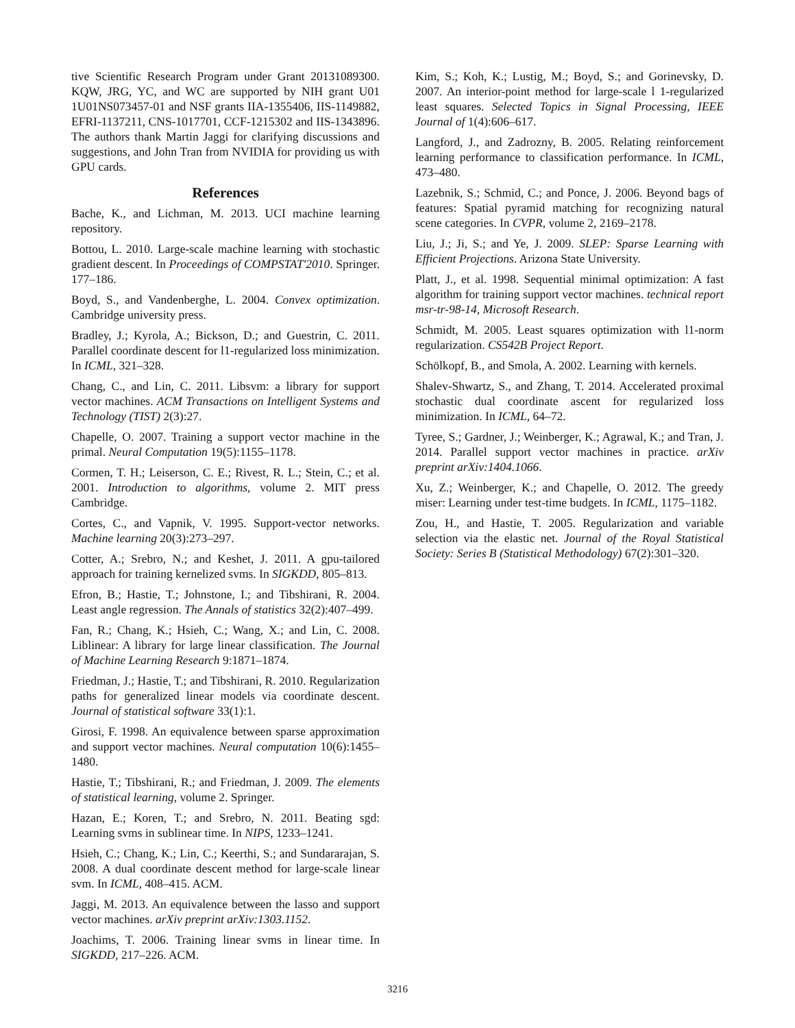tive Scientific Research Program under Grant 20131089300. KQW, JRG, YC, and WC are supported by NIH grant U01 1U01NS073457-01 and NSF grants IIA-1355406, IIS-1149882, EFRI-1137211, CNS-1017701, CCF-1215302 and IIS-1343896. The authors thank Martin Jaggi for clarifying discussions and suggestions, and John Tran from NVIDIA for providing us with GPU cards.
References
Bache, K., and Lichman, M. 2013. UCI machine learning repository.
Bottou, L. 2010. Large-scale machine learning with stochastic gradient descent. In Proceedings of COMPSTAT'2010. Springer. 177–186.
Boyd, S., and Vandenberghe, L. 2004. Convex optimization. Cambridge university press.
Bradley, J.; Kyrola, A.; Bickson, D.; and Guestrin, C. 2011. Parallel coordinate descent for l1-regularized loss minimization. In ICML, 321–328.
Chang, C., and Lin, C. 2011. Libsvm: a library for support vector machines. ACM Transactions on Intelligent Systems and Technology (TIST) 2(3):27.
Chapelle, O. 2007. Training a support vector machine in the primal. Neural Computation 19(5):1155–1178.
Cormen, T. H.; Leiserson, C. E.; Rivest, R. L.; Stein, C.; et al. 2001. Introduction to algorithms, volume 2. MIT press Cambridge.
Cortes, C., and Vapnik, V. 1995. Support-vector networks. Machine learning 20(3):273–297.
Cotter, A.; Srebro, N.; and Keshet, J. 2011. A gpu-tailored approach for training kernelized svms. In SIGKDD, 805–813.
Efron, B.; Hastie, T.; Johnstone, I.; and Tibshirani, R. 2004. Least angle regression. The Annals of statistics 32(2):407–499.
Fan, R.; Chang, K.; Hsieh, C.; Wang, X.; and Lin, C. 2008. Liblinear: A library for large linear classification. The Journal of Machine Learning Research 9:1871–1874.
Friedman, J.; Hastie, T.; and Tibshirani, R. 2010. Regularization paths for generalized linear models via coordinate descent. Journal of statistical software 33(1):1.
Girosi, F. 1998. An equivalence between sparse approximation and support vector machines. Neural computation 10(6):1455–1480.
Hastie, T.; Tibshirani, R.; and Friedman, J. 2009. The elements of statistical learning, volume 2. Springer.
Hazan, E.; Koren, T.; and Srebro, N. 2011. Beating sgd: Learning svms in sublinear time. In NIPS, 1233–1241.
Hsieh, C.; Chang, K.; Lin, C.; Keerthi, S.; and Sundararajan, S. 2008. A dual coordinate descent method for large-scale linear svm. In ICML, 408–415. ACM.
Jaggi, M. 2013. An equivalence between the lasso and support vector machines. arXiv preprint arXiv:1303.1152.
Joachims, T. 2006. Training linear svms in linear time. In SIGKDD, 217–226. ACM.
Kim, S.; Koh, K.; Lustig, M.; Boyd, S.; and Gorinevsky, D. 2007. An interior-point method for large-scale l 1-regularized least squares. Selected Topics in Signal Processing, IEEE Journal of 1(4):606–617.
Langford, J., and Zadrozny, B. 2005. Relating reinforcement learning performance to classification performance. In ICML, 473–480.
Lazebnik, S.; Schmid, C.; and Ponce, J. 2006. Beyond bags of features: Spatial pyramid matching for recognizing natural scene categories. In CVPR, volume 2, 2169–2178.
Liu, J.; Ji, S.; and Ye, J. 2009. SLEP: Sparse Learning with Efficient Projections. Arizona State University.
Platt, J., et al. 1998. Sequential minimal optimization: A fast algorithm for training support vector machines. technical report msr-tr-98-14, Microsoft Research.
Schmidt, M. 2005. Least squares optimization with l1-norm regularization. CS542B Project Report.
Schölkopf, B., and Smola, A. 2002. Learning with kernels.
Shalev-Shwartz, S., and Zhang, T. 2014. Accelerated proximal stochastic dual coordinate ascent for regularized loss minimization. In ICML, 64–72.
Tyree, S.; Gardner, J.; Weinberger, K.; Agrawal, K.; and Tran, J. 2014. Parallel support vector machines in practice. arXiv preprint arXiv:1404.1066.
Xu, Z.; Weinberger, K.; and Chapelle, O. 2012. The greedy miser: Learning under test-time budgets. In ICML, 1175–1182.
Zou, H., and Hastie, T. 2005. Regularization and variable selection via the elastic net. Journal of the Royal Statistical Society: Series B (Statistical Methodology) 67(2):301–320.
3216